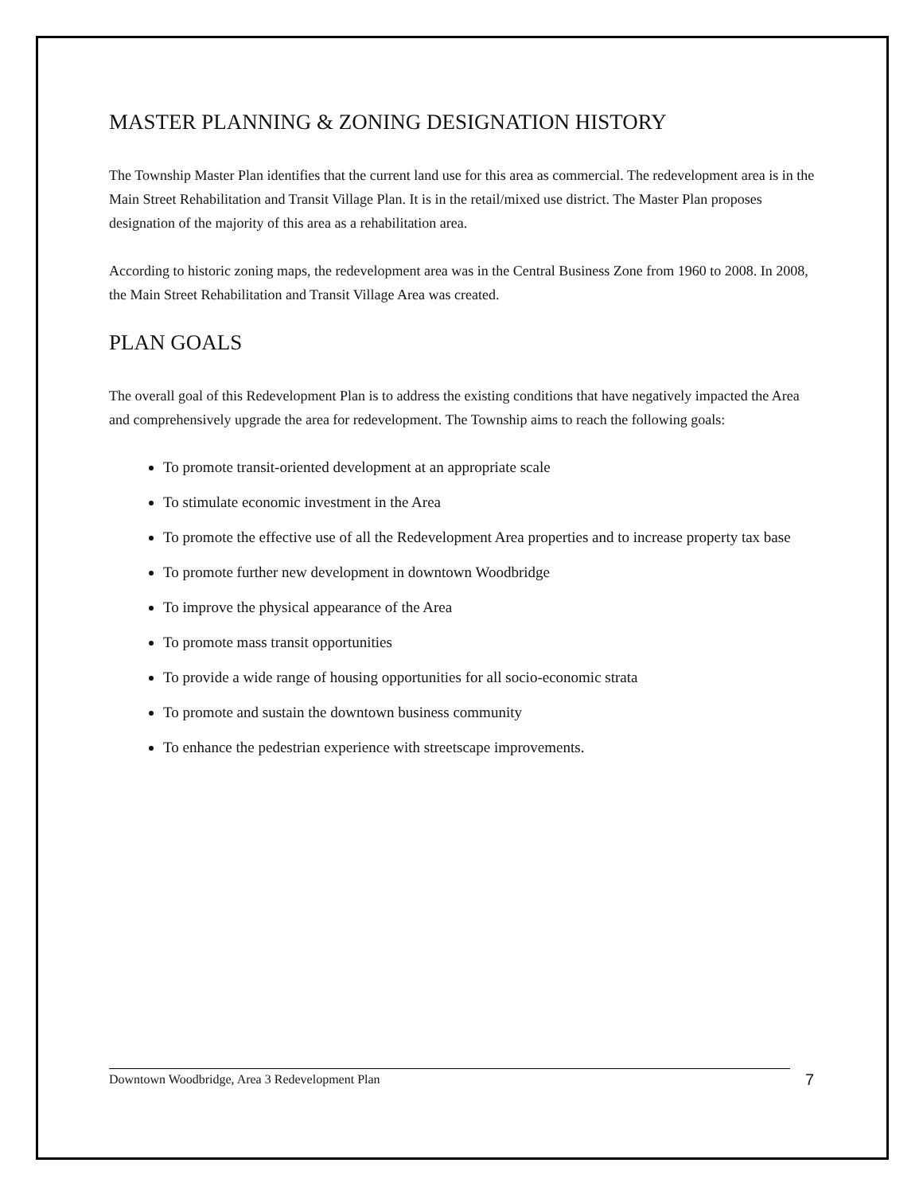MASTER PLANNING & ZONING DESIGNATION HISTORY
The Township Master Plan identifies that the current land use for this area as commercial. The redevelopment area is in the Main Street Rehabilitation and Transit Village Plan. It is in the retail/mixed use district. The Master Plan proposes designation of the majority of this area as a rehabilitation area.
According to historic zoning maps, the redevelopment area was in the Central Business Zone from 1960 to 2008. In 2008, the Main Street Rehabilitation and Transit Village Area was created.
PLAN GOALS
The overall goal of this Redevelopment Plan is to address the existing conditions that have negatively impacted the Area and comprehensively upgrade the area for redevelopment. The Township aims to reach the following goals:
To promote transit-oriented development at an appropriate scale
To stimulate economic investment in the Area
To promote the effective use of all the Redevelopment Area properties and to increase property tax base
To promote further new development in downtown Woodbridge
To improve the physical appearance of the Area
To promote mass transit opportunities
To provide a wide range of housing opportunities for all socio-economic strata
To promote and sustain the downtown business community
To enhance the pedestrian experience with streetscape improvements.
Downtown Woodbridge, Area 3 Redevelopment Plan 7